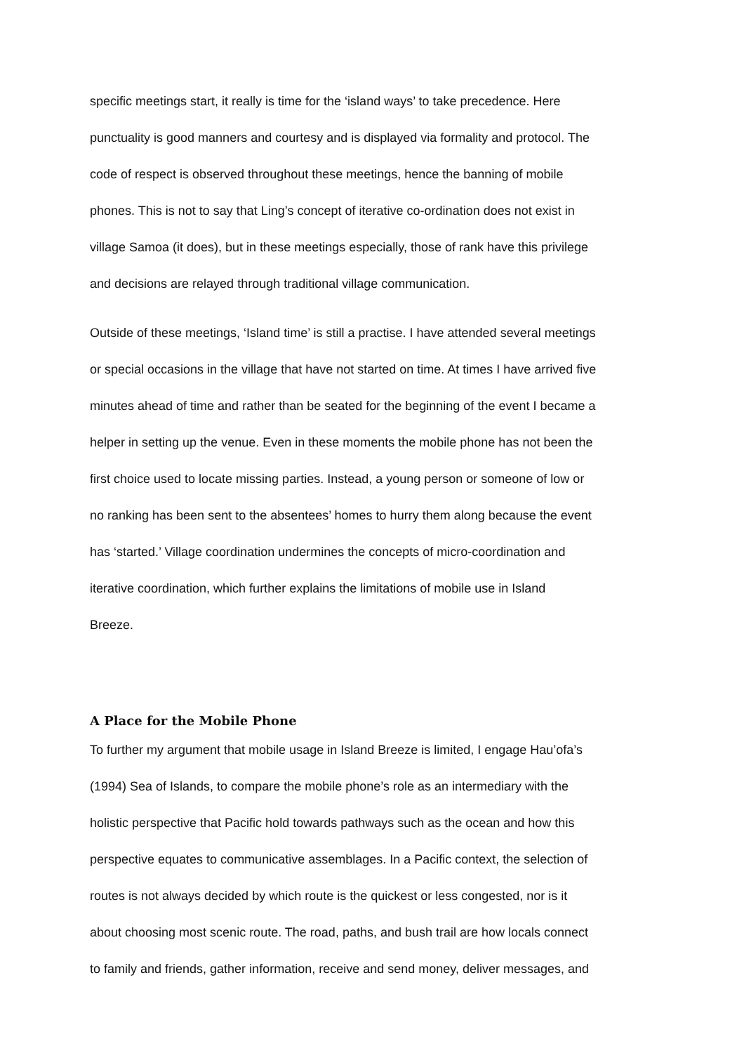specific meetings start, it really is time for the ‘island ways’ to take precedence. Here
punctuality is good manners and courtesy and is displayed via formality and protocol. The
code of respect is observed throughout these meetings, hence the banning of mobile
phones. This is not to say that Ling’s concept of iterative co-ordination does not exist in
village Samoa (it does), but in these meetings especially, those of rank have this privilege
and decisions are relayed through traditional village communication.
Outside of these meetings, ‘Island time’ is still a practise. I have attended several meetings
or special occasions in the village that have not started on time. At times I have arrived five
minutes ahead of time and rather than be seated for the beginning of the event I became a
helper in setting up the venue. Even in these moments the mobile phone has not been the
first choice used to locate missing parties. Instead, a young person or someone of low or
no ranking has been sent to the absentees’ homes to hurry them along because the event
has ‘started.’ Village coordination undermines the concepts of micro-coordination and
iterative coordination, which further explains the limitations of mobile use in Island
Breeze.
A Place for the Mobile Phone
To further my argument that mobile usage in Island Breeze is limited, I engage Hau’ofa’s
(1994) Sea of Islands, to compare the mobile phone’s role as an intermediary with the
holistic perspective that Pacific hold towards pathways such as the ocean and how this
perspective equates to communicative assemblages. In a Pacific context, the selection of
routes is not always decided by which route is the quickest or less congested, nor is it
about choosing most scenic route. The road, paths, and bush trail are how locals connect
to family and friends, gather information, receive and send money, deliver messages, and